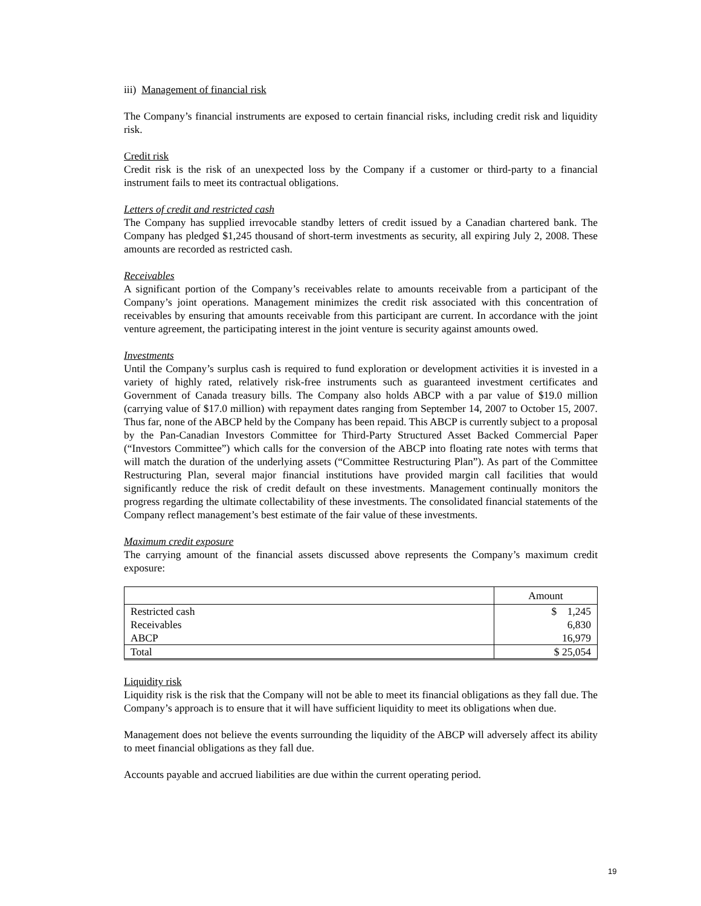iii) Management of financial risk
The Company’s financial instruments are exposed to certain financial risks, including credit risk and liquidity risk.
Credit risk
Credit risk is the risk of an unexpected loss by the Company if a customer or third-party to a financial instrument fails to meet its contractual obligations.
Letters of credit and restricted cash
The Company has supplied irrevocable standby letters of credit issued by a Canadian chartered bank. The Company has pledged $1,245 thousand of short-term investments as security, all expiring July 2, 2008. These amounts are recorded as restricted cash.
Receivables
A significant portion of the Company’s receivables relate to amounts receivable from a participant of the Company’s joint operations. Management minimizes the credit risk associated with this concentration of receivables by ensuring that amounts receivable from this participant are current. In accordance with the joint venture agreement, the participating interest in the joint venture is security against amounts owed.
Investments
Until the Company’s surplus cash is required to fund exploration or development activities it is invested in a variety of highly rated, relatively risk-free instruments such as guaranteed investment certificates and Government of Canada treasury bills. The Company also holds ABCP with a par value of $19.0 million (carrying value of $17.0 million) with repayment dates ranging from September 14, 2007 to October 15, 2007. Thus far, none of the ABCP held by the Company has been repaid. This ABCP is currently subject to a proposal by the Pan-Canadian Investors Committee for Third-Party Structured Asset Backed Commercial Paper (“Investors Committee”) which calls for the conversion of the ABCP into floating rate notes with terms that will match the duration of the underlying assets (“Committee Restructuring Plan”). As part of the Committee Restructuring Plan, several major financial institutions have provided margin call facilities that would significantly reduce the risk of credit default on these investments. Management continually monitors the progress regarding the ultimate collectability of these investments. The consolidated financial statements of the Company reflect management’s best estimate of the fair value of these investments.
Maximum credit exposure
The carrying amount of the financial assets discussed above represents the Company’s maximum credit exposure:
| | Amount |
| --- | --- |
| Restricted cash | $ 1,245 |
| Receivables | 6,830 |
| ABCP | 16,979 |
| Total | $ 25,054 |
Liquidity risk
Liquidity risk is the risk that the Company will not be able to meet its financial obligations as they fall due. The Company’s approach is to ensure that it will have sufficient liquidity to meet its obligations when due.
Management does not believe the events surrounding the liquidity of the ABCP will adversely affect its ability to meet financial obligations as they fall due.
Accounts payable and accrued liabilities are due within the current operating period.
19